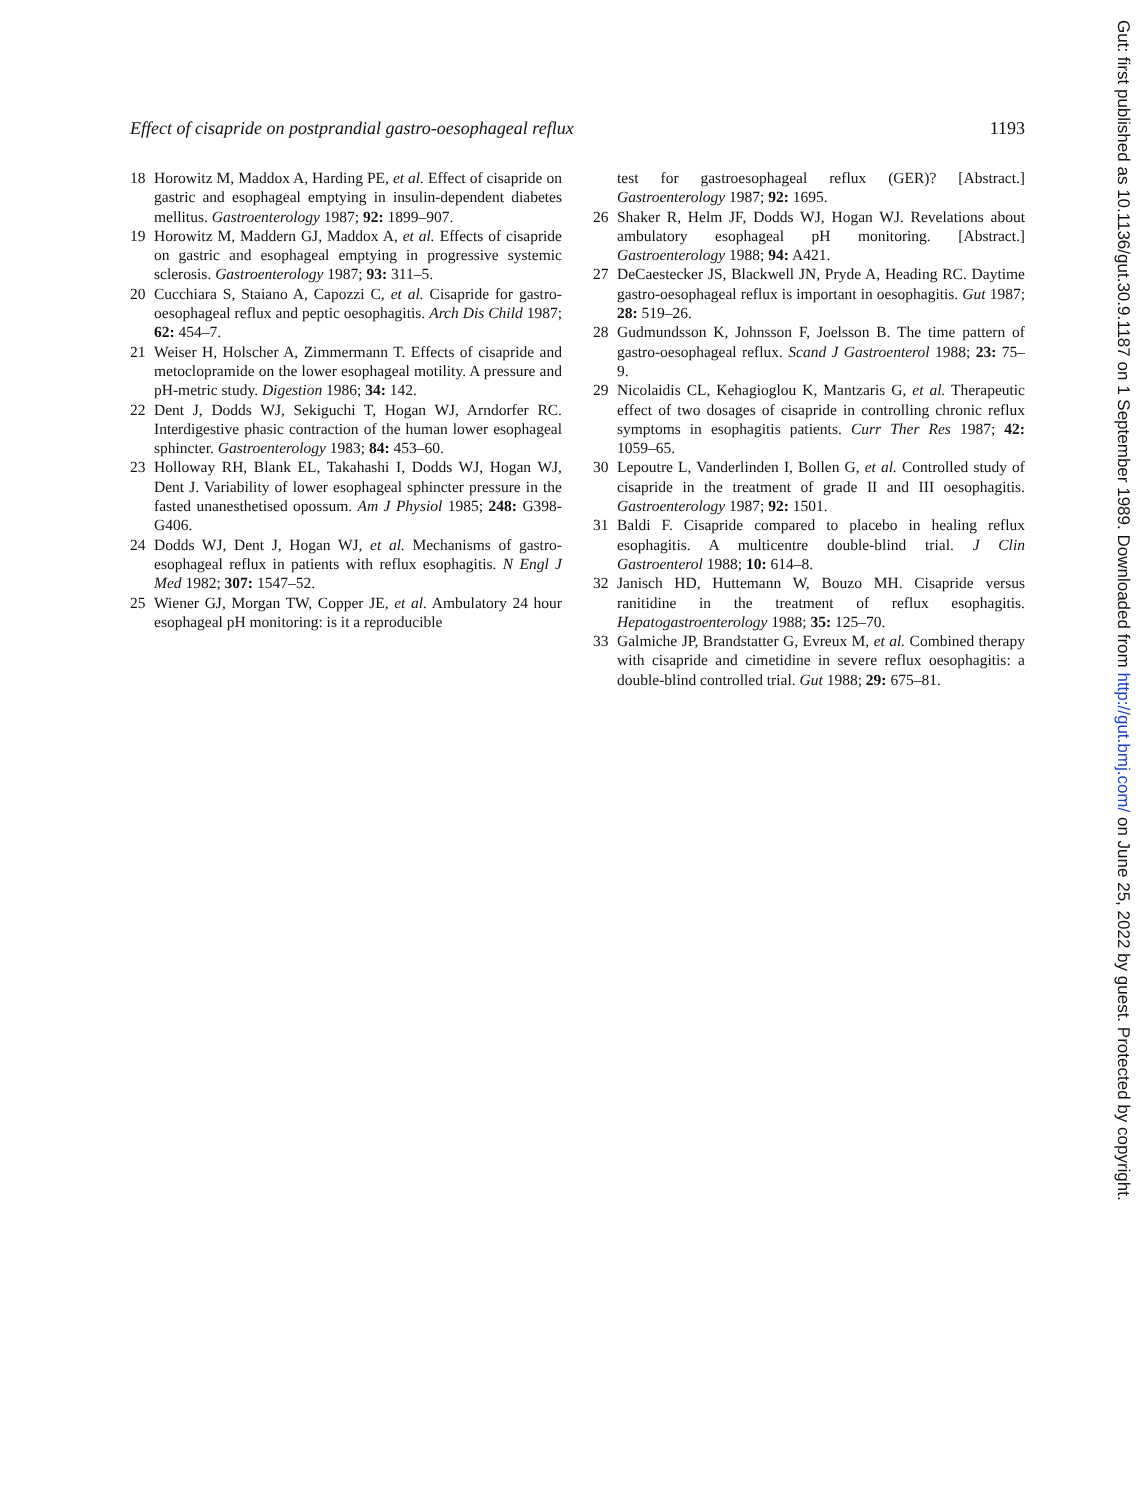Effect of cisapride on postprandial gastro-oesophageal reflux 1193
18 Horowitz M, Maddox A, Harding PE, et al. Effect of cisapride on gastric and esophageal emptying in insulin-dependent diabetes mellitus. Gastroenterology 1987; 92: 1899–907.
19 Horowitz M, Maddern GJ, Maddox A, et al. Effects of cisapride on gastric and esophageal emptying in progressive systemic sclerosis. Gastroenterology 1987; 93: 311–5.
20 Cucchiara S, Staiano A, Capozzi C, et al. Cisapride for gastro-oesophageal reflux and peptic oesophagitis. Arch Dis Child 1987; 62: 454–7.
21 Weiser H, Holscher A, Zimmermann T. Effects of cisapride and metoclopramide on the lower esophageal motility. A pressure and pH-metric study. Digestion 1986; 34: 142.
22 Dent J, Dodds WJ, Sekiguchi T, Hogan WJ, Arndorfer RC. Interdigestive phasic contraction of the human lower esophageal sphincter. Gastroenterology 1983; 84: 453–60.
23 Holloway RH, Blank EL, Takahashi I, Dodds WJ, Hogan WJ, Dent J. Variability of lower esophageal sphincter pressure in the fasted unanesthetised opossum. Am J Physiol 1985; 248: G398-G406.
24 Dodds WJ, Dent J, Hogan WJ, et al. Mechanisms of gastro-esophageal reflux in patients with reflux esophagitis. N Engl J Med 1982; 307: 1547–52.
25 Wiener GJ, Morgan TW, Copper JE, et al. Ambulatory 24 hour esophageal pH monitoring: is it a reproducible
test for gastroesophageal reflux (GER)? [Abstract.] Gastroenterology 1987; 92: 1695.
26 Shaker R, Helm JF, Dodds WJ, Hogan WJ. Revelations about ambulatory esophageal pH monitoring. [Abstract.] Gastroenterology 1988; 94: A421.
27 DeCaestecker JS, Blackwell JN, Pryde A, Heading RC. Daytime gastro-oesophageal reflux is important in oesophagitis. Gut 1987; 28: 519–26.
28 Gudmundsson K, Johnsson F, Joelsson B. The time pattern of gastro-oesophageal reflux. Scand J Gastroenterol 1988; 23: 75–9.
29 Nicolaidis CL, Kehagioglou K, Mantzaris G, et al. Therapeutic effect of two dosages of cisapride in controlling chronic reflux symptoms in esophagitis patients. Curr Ther Res 1987; 42: 1059–65.
30 Lepoutre L, Vanderlinden I, Bollen G, et al. Controlled study of cisapride in the treatment of grade II and III oesophagitis. Gastroenterology 1987; 92: 1501.
31 Baldi F. Cisapride compared to placebo in healing reflux esophagitis. A multicentre double-blind trial. J Clin Gastroenterol 1988; 10: 614–8.
32 Janisch HD, Huttemann W, Bouzo MH. Cisapride versus ranitidine in the treatment of reflux esophagitis. Hepatogastroenterology 1988; 35: 125–70.
33 Galmiche JP, Brandstatter G, Evreux M, et al. Combined therapy with cisapride and cimetidine in severe reflux oesophagitis: a double-blind controlled trial. Gut 1988; 29: 675–81.
Gut: first published as 10.1136/gut.30.9.1187 on 1 September 1989. Downloaded from http://gut.bmj.com/ on June 25, 2022 by guest. Protected by copyright.